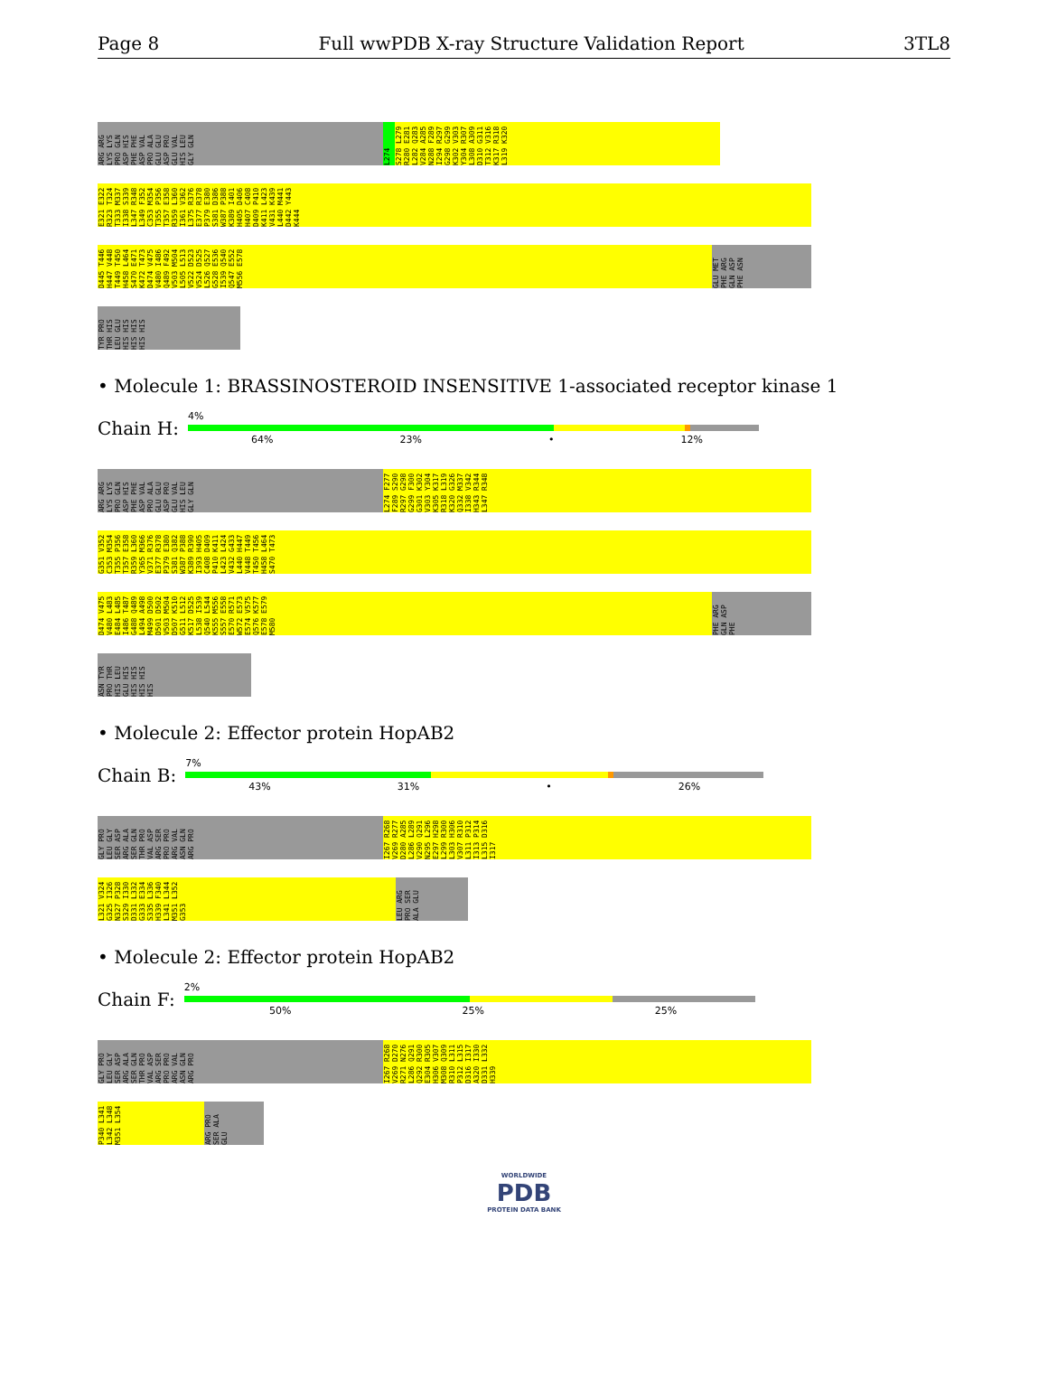Page 8 Full wwPDB X-ray Structure Validation Report 3TL8
ARG ARG LYS LYS PRO GLN ASP HIS PHE PHE ASP VAL PRO ALA GLU GLU ASP PRO GLU VAL HIS LEU GLY GLN
L274
S278 L279 R280 E281 L282 Q283 V284 A285 N288 F289 I294 R297 G298 G299 K302 V303 Y304 R307 L308 A309 D310 G311 T312 V316 K317 R318 L319 K320
E321 E322 R323 T324 T333 M337 I338 S339 L347 R348 L349 F352 C353 M354 T355 P356 T357 E358 R359 L360 I361 V362 L375 R376 E377 R378 P379 E380 S381 D386 W387 P388 K389 I401 H405 D406 H407 C408 D409 P410 K411 L423 V431 K439 L440 M441 D442 Y443 K444
D445 T446 H447 V448 T449 T450 H458 L464 S470 E471 K472 T473 D474 V475 V480 I486 Q489 F492 V503 M504 L505 L513 V522 D523 V524 D525 L526 Q527 G528 E536 I539 Q540 Q547 E552 M556 E578
GLU MET PHE ARG GLN ASP PHE ASN
TYR PRO THR HIS LEU GLU HIS HIS HIS HIS HIS HIS
• Molecule 1: BRASSINOSTEROID INSENSITIVE 1-associated receptor kinase 1
Chain H:
4%
64% 23% • 12%
ARG ARG LYS LYS PRO GLN ASP HIS PHE PHE ASP VAL PRO ALA GLU GLU ASP PRO GLU VAL HIS LEU GLY GLN
L274 F277 F289 S290 R297 G298 G299 F300 G301 K302 V303 Y304 K305 K317 R318 L319 K320 G326 Q332 M337 I338 V342 H343 R344 L347 R348
G351 V352 C353 M354 T355 P356 T357 E358 R359 L360 Y365 M366 V371 R376 E377 R378 P379 E380 S381 Q382 W387 P388 K389 R390 I393 H405 C408 D409 P410 K411 L423 L424 V432 G433 L440 H447 V448 T449 T450 T456 H458 L464 S470 T473
D474 V475 V480 L483 E484 L485 I486 T487 G488 Q489 L494 A498 M499 D500 D501 D502 V503 M504 D507 K510 G511 L512 K517 D525 L538 I539 Q540 L544 K555 M556 S557 E558 E570 R571 W572 E573 E574 V575 Q576 K577 E578 E579 M580
PHE ARG GLN ASP PHE
ASN TYR PRO THR HIS LEU GLU HIS HIS HIS HIS HIS HIS
• Molecule 2: Effector protein HopAB2
Chain B:
7%
43% 31% • 26%
GLY PRO LEU GLY SER ASP ARG ALA SER GLN THR PRO VAL ASP ARG SER PRO PRO ARG VAL ASN GLN ARG PRO
I267 R268 V269 R277 D280 A285 L286 L289 V290 Q291 N295 L296 E297 H298 L299 R300 L303 H306 V307 R310 L311 P312 I313 P314 L315 D316 I317
L321 V324 G325 I326 N327 P328 S329 I330 D331 L332 G333 E334 S335 L336 H339 F340 L341 L344 M351 L352 G353
LEU ARG PRO SER ALA GLU
• Molecule 2: Effector protein HopAB2
Chain F:
2%
50% 25% 25%
GLY PRO LEU GLY SER ASP ARG ALA SER GLN THR PRO VAL ASP ARG SER PRO PRO ARG VAL ASN GLN ARG PRO
I267 R268 V269 D270 R271 N276 L286 Q291 Q292 R300 E304 R305 H306 V307 M308 Q309 R310 L311 P312 L315 D316 I317 A320 I330 D331 L332 H339
P340 L341 L342 L348 M351 L354
ARG PRO SER ALA GLU
WORLDWIDE
PDB
PROTEIN DATA BANK